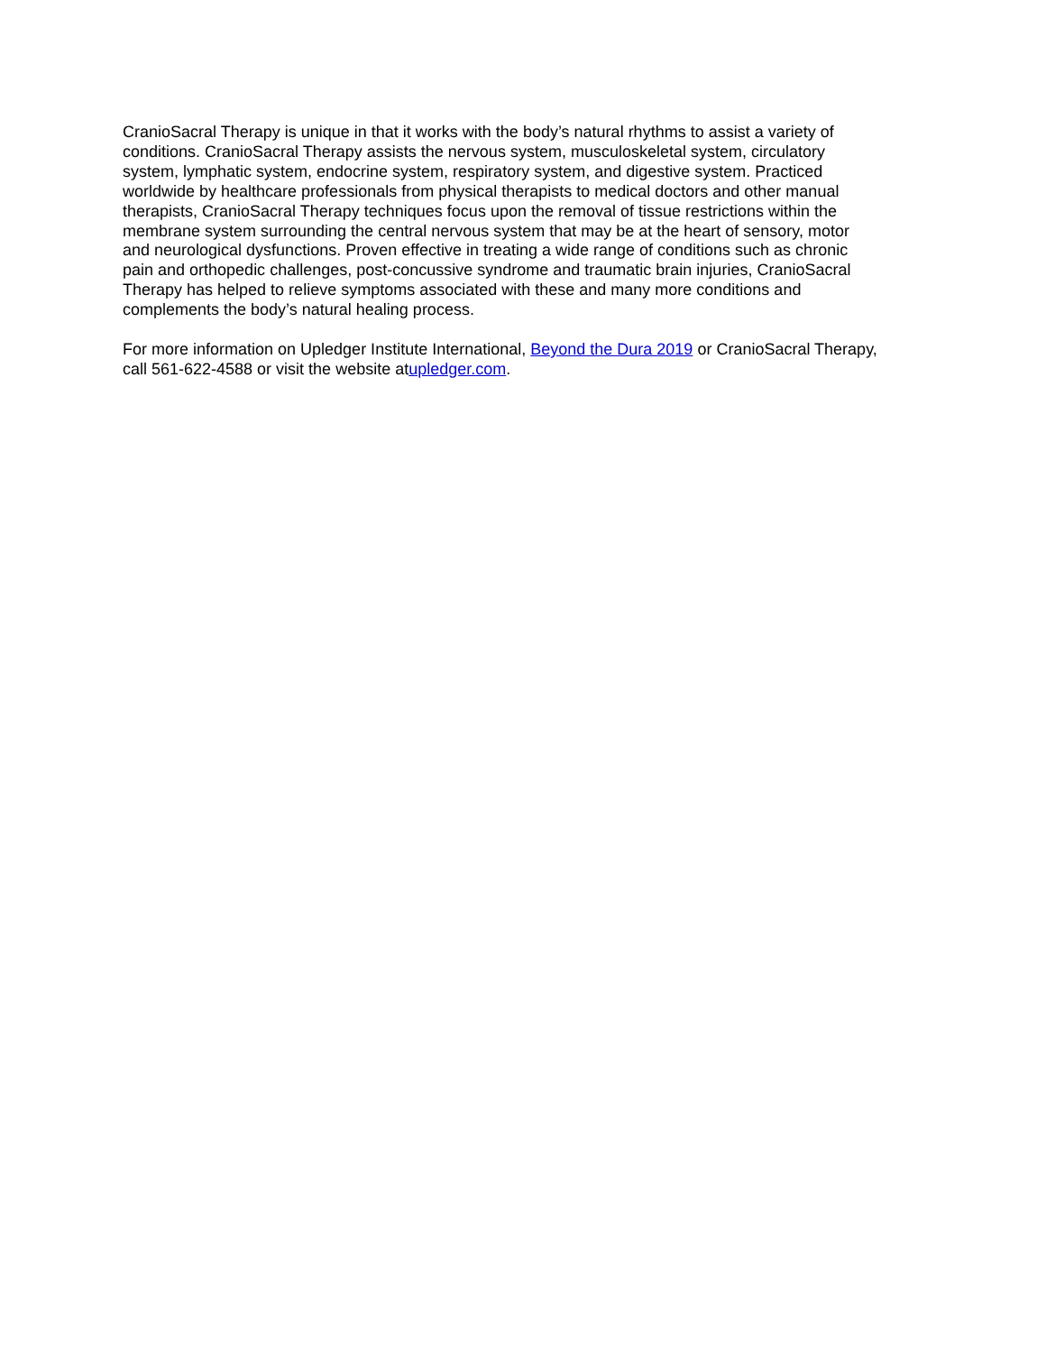CranioSacral Therapy is unique in that it works with the body’s natural rhythms to assist a variety of
conditions. CranioSacral Therapy assists the nervous system, musculoskeletal system, circulatory
system, lymphatic system, endocrine system, respiratory system, and digestive system. Practiced
worldwide by healthcare professionals from physical therapists to medical doctors and other manual
therapists, CranioSacral Therapy techniques focus upon the removal of tissue restrictions within the
membrane system surrounding the central nervous system that may be at the heart of sensory, motor
and neurological dysfunctions. Proven effective in treating a wide range of conditions such as chronic
pain and orthopedic challenges, post-concussive syndrome and traumatic brain injuries, CranioSacral
Therapy has helped to relieve symptoms associated with these and many more conditions and
complements the body’s natural healing process.
For more information on Upledger Institute International, Beyond the Dura 2019 or CranioSacral Therapy,
call 561-622-4588 or visit the website atupledger.com.